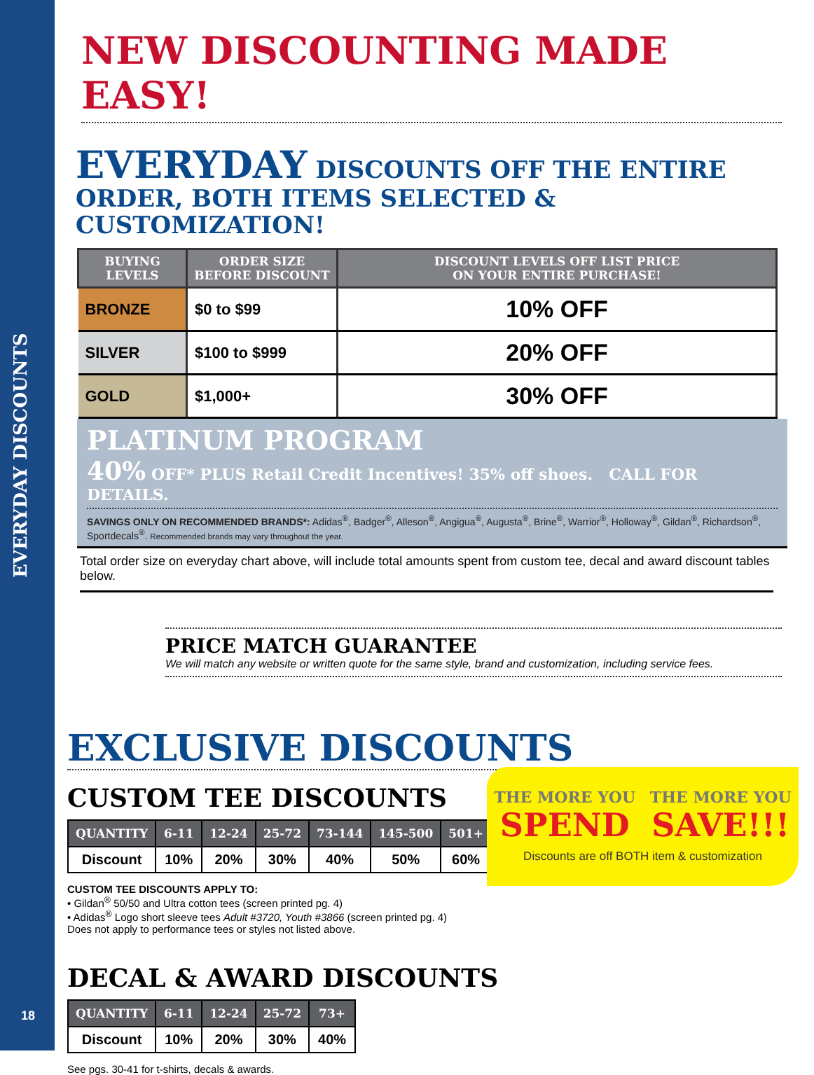EVERYDAY DISCOUNTS
NEW DISCOUNTING MADE EASY!
EVERYDAY DISCOUNTS OFF THE ENTIRE
ORDER, BOTH ITEMS SELECTED & CUSTOMIZATION!
| BUYING LEVELS | ORDER SIZE BEFORE DISCOUNT | DISCOUNT LEVELS OFF LIST PRICE ON YOUR ENTIRE PURCHASE! |
| --- | --- | --- |
| BRONZE | $0 to $99 | 10% OFF |
| SILVER | $100 to $999 | 20% OFF |
| GOLD | $1,000+ | 30% OFF |
PLATINUM PROGRAM
40% OFF* PLUS Retail Credit Incentives! 35% off shoes. CALL FOR DETAILS.
SAVINGS ONLY ON RECOMMENDED BRANDS*: Adidas<sup>®</sup>, Badger<sup>®</sup>, Alleson<sup>®</sup>, Angigua<sup>®</sup>, Augusta<sup>®</sup>, Brine<sup>®</sup>, Warrior<sup>®</sup>, Holloway<sup>®</sup>, Gildan<sup>®</sup>, Richardson<sup>®</sup>, Sportdecals<sup>®</sup>. Recommended brands may vary throughout the year.
Total order size on everyday chart above, will include total amounts spent from custom tee, decal and award discount tables below.
PRICE MATCH GUARANTEE
We will match any website or written quote for the same style, brand and customization, including service fees.
EXCLUSIVE DISCOUNTS
CUSTOM TEE DISCOUNTS
| QUANTITY | 6-11 | 12-24 | 25-72 | 73-144 | 145-500 | 501+ |
| --- | --- | --- | --- | --- | --- | --- |
| Discount | 10% | 20% | 30% | 40% | 50% | 60% |
CUSTOM TEE DISCOUNTS APPLY TO:
• Gildan<sup>®</sup> 50/50 and Ultra cotton tees (screen printed pg. 4)
• Adidas<sup>®</sup> Logo short sleeve tees Adult #3720, Youth #3866 (screen printed pg. 4)
Does not apply to performance tees or styles not listed above.
DECAL & AWARD DISCOUNTS
| QUANTITY | 6-11 | 12-24 | 25-72 | 73+ |
| --- | --- | --- | --- | --- |
| Discount | 10% | 20% | 30% | 40% |
See pgs. 30-41 for t-shirts, decals & awards.
THE MORE YOU
SPEND
THE MORE YOU
SAVE!!!
Discounts are off BOTH item & customization
18